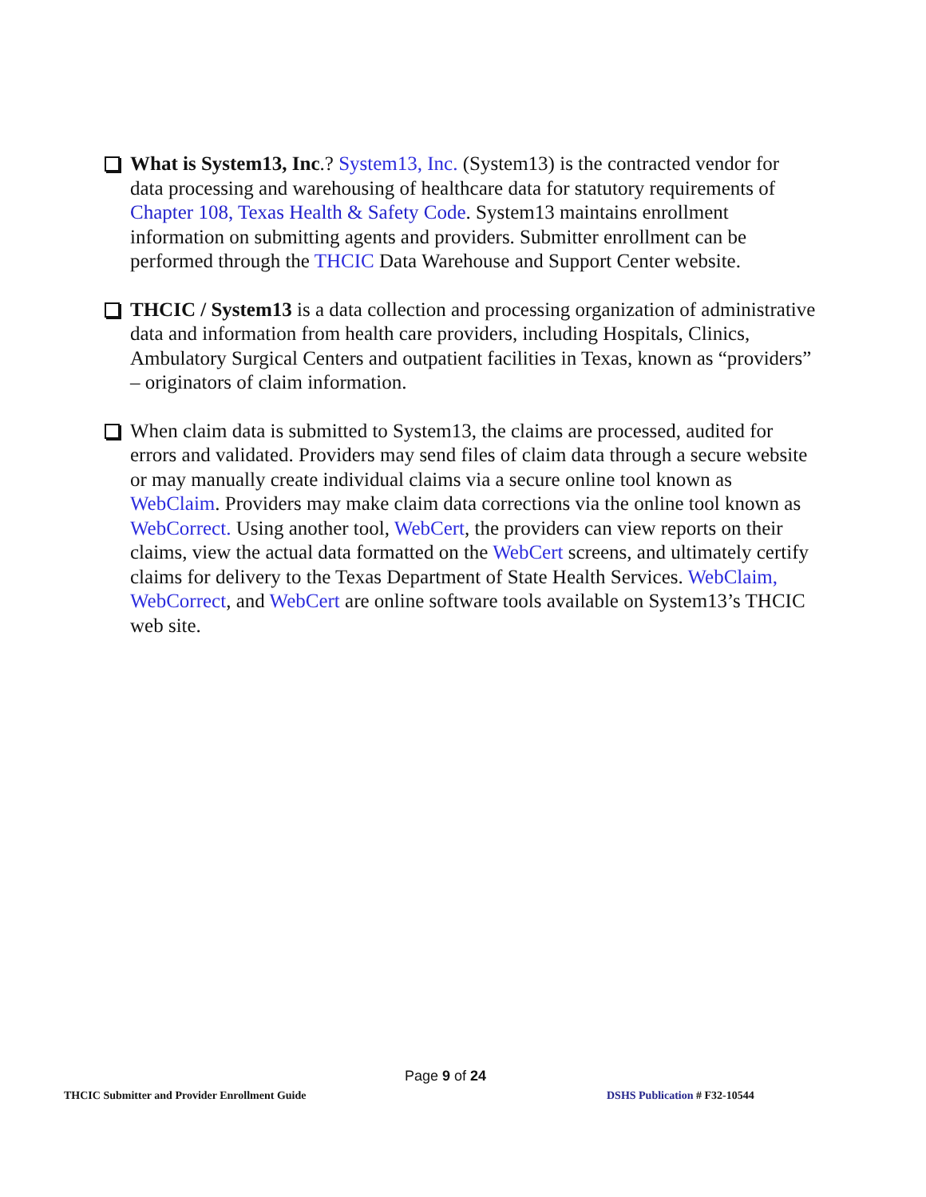What is System13, Inc.? System13, Inc. (System13) is the contracted vendor for data processing and warehousing of healthcare data for statutory requirements of Chapter 108, Texas Health & Safety Code. System13 maintains enrollment information on submitting agents and providers. Submitter enrollment can be performed through the THCIC Data Warehouse and Support Center website.
THCIC / System13 is a data collection and processing organization of administrative data and information from health care providers, including Hospitals, Clinics, Ambulatory Surgical Centers and outpatient facilities in Texas, known as “providers” – originators of claim information.
When claim data is submitted to System13, the claims are processed, audited for errors and validated. Providers may send files of claim data through a secure website or may manually create individual claims via a secure online tool known as WebClaim. Providers may make claim data corrections via the online tool known as WebCorrect. Using another tool, WebCert, the providers can view reports on their claims, view the actual data formatted on the WebCert screens, and ultimately certify claims for delivery to the Texas Department of State Health Services. WebClaim, WebCorrect, and WebCert are online software tools available on System13’s THCIC web site.
Page 9 of 24
THCIC Submitter and Provider Enrollment Guide
DSHS Publication # F32-10544